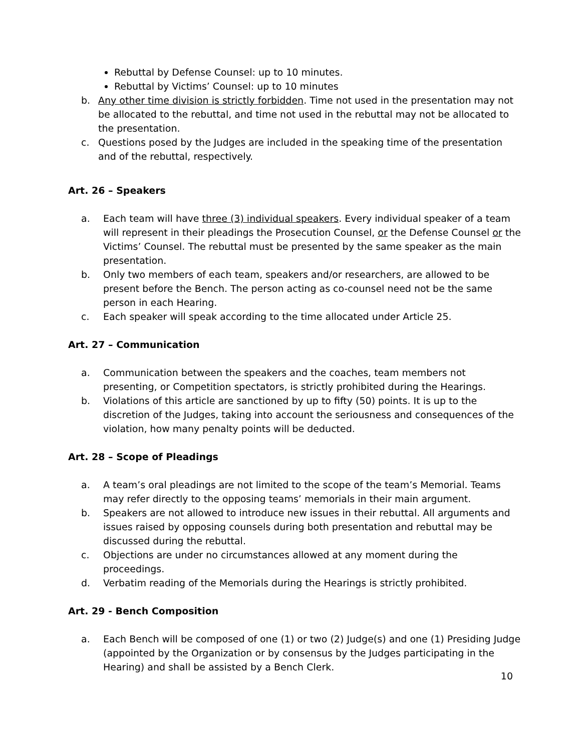Rebuttal by Defense Counsel: up to 10 minutes.
Rebuttal by Victims’ Counsel: up to 10 minutes
b. Any other time division is strictly forbidden. Time not used in the presentation may not be allocated to the rebuttal, and time not used in the rebuttal may not be allocated to the presentation.
c. Questions posed by the Judges are included in the speaking time of the presentation and of the rebuttal, respectively.
Art. 26 – Speakers
a. Each team will have three (3) individual speakers. Every individual speaker of a team will represent in their pleadings the Prosecution Counsel, or the Defense Counsel or the Victims’ Counsel. The rebuttal must be presented by the same speaker as the main presentation.
b. Only two members of each team, speakers and/or researchers, are allowed to be present before the Bench. The person acting as co-counsel need not be the same person in each Hearing.
c. Each speaker will speak according to the time allocated under Article 25.
Art. 27 – Communication
a. Communication between the speakers and the coaches, team members not presenting, or Competition spectators, is strictly prohibited during the Hearings.
b. Violations of this article are sanctioned by up to fifty (50) points. It is up to the discretion of the Judges, taking into account the seriousness and consequences of the violation, how many penalty points will be deducted.
Art. 28 – Scope of Pleadings
a. A team’s oral pleadings are not limited to the scope of the team’s Memorial. Teams may refer directly to the opposing teams’ memorials in their main argument.
b. Speakers are not allowed to introduce new issues in their rebuttal. All arguments and issues raised by opposing counsels during both presentation and rebuttal may be discussed during the rebuttal.
c. Objections are under no circumstances allowed at any moment during the proceedings.
d. Verbatim reading of the Memorials during the Hearings is strictly prohibited.
Art. 29 - Bench Composition
a. Each Bench will be composed of one (1) or two (2) Judge(s) and one (1) Presiding Judge (appointed by the Organization or by consensus by the Judges participating in the Hearing) and shall be assisted by a Bench Clerk.
10